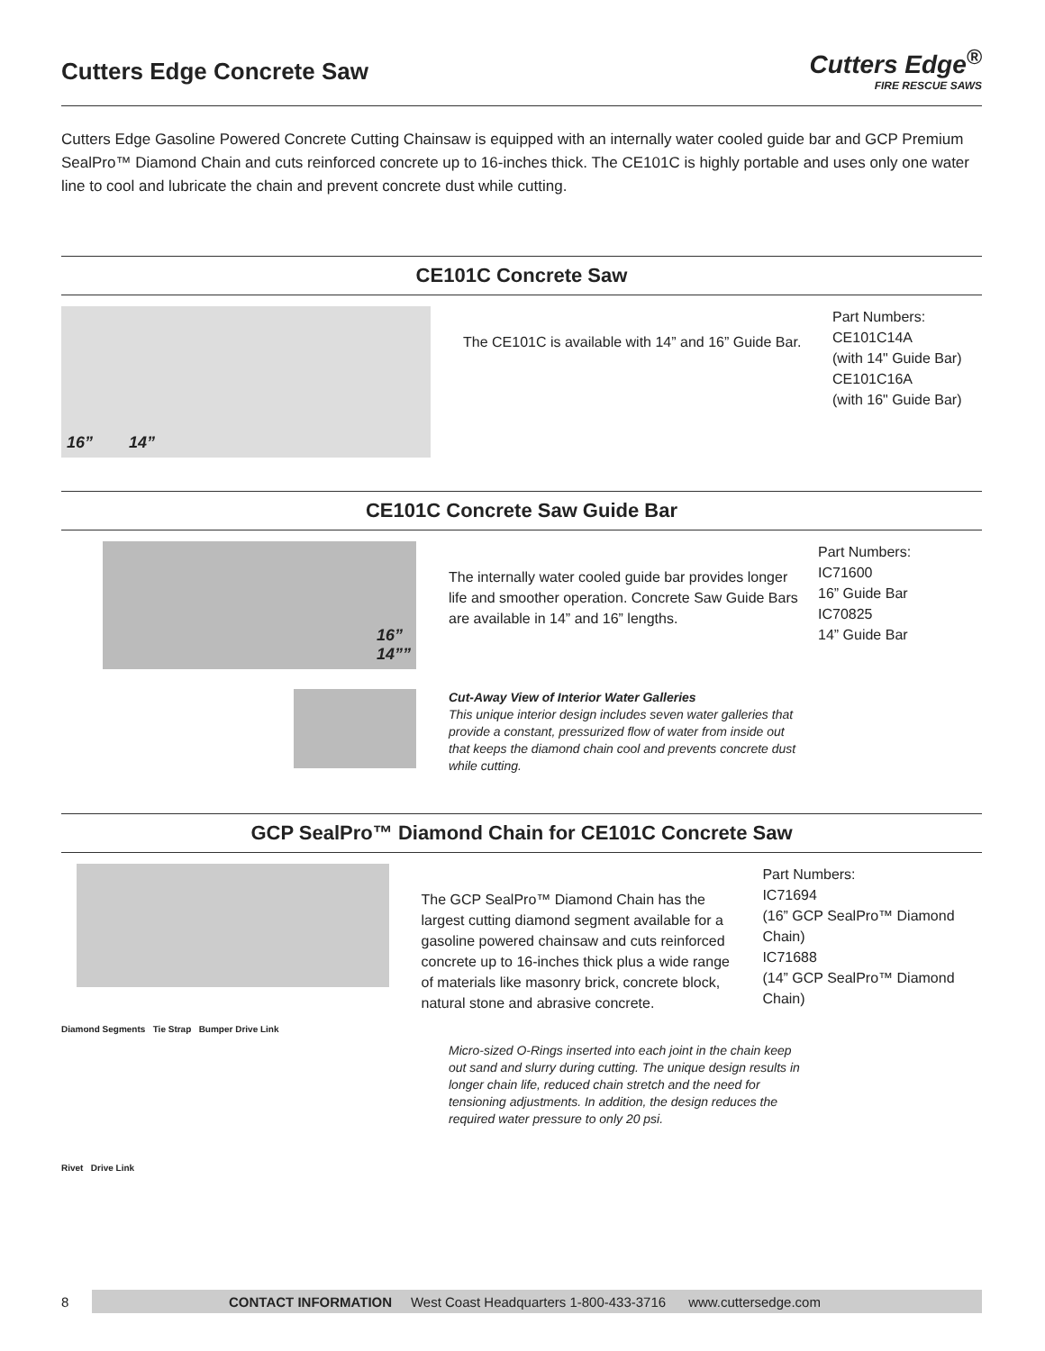Cutters Edge Concrete Saw
Cutters Edge<sup>®</sup>
FIRE RESCUE SAWS
Cutters Edge Gasoline Powered Concrete Cutting Chainsaw is equipped with an internally water cooled guide bar and GCP Premium SealPro™ Diamond Chain and cuts reinforced concrete up to 16-inches thick. The CE101C is highly portable and uses only one water line to cool and lubricate the chain and prevent concrete dust while cutting.
CE101C Concrete Saw
16” 14”
The CE101C is available with 14” and 16” Guide Bar.
Part Numbers:
CE101C14A
(with 14" Guide Bar)
CE101C16A
(with 16" Guide Bar)
CE101C Concrete Saw Guide Bar
16”
14””
The internally water cooled guide bar provides longer life and smoother operation. Concrete Saw Guide Bars are available in 14” and 16” lengths.
Part Numbers:
IC71600
16” Guide Bar
IC70825
14” Guide Bar
Cut-Away View of Interior Water Galleries
This unique interior design includes seven water galleries that provide a constant, pressurized flow of water from inside out that keeps the diamond chain cool and prevents concrete dust while cutting.
GCP SealPro™ Diamond Chain for CE101C Concrete Saw
The GCP SealPro™ Diamond Chain has the largest cutting diamond segment available for a gasoline powered chainsaw and cuts reinforced concrete up to 16-inches thick plus a wide range of materials like masonry brick, concrete block, natural stone and abrasive concrete.
Part Numbers:
IC71694
(16” GCP SealPro™ Diamond Chain)
IC71688
(14” GCP SealPro™ Diamond Chain)
Diamond Segments Tie Strap Bumper Drive Link
Rivet Drive Link
Micro-sized O-Rings inserted into each joint in the chain keep out sand and slurry during cutting. The unique design results in longer chain life, reduced chain stretch and the need for tensioning adjustments. In addition, the design reduces the required water pressure to only 20 psi.
8
CONTACT INFORMATION West Coast Headquarters 1-800-433-3716 www.cuttersedge.com